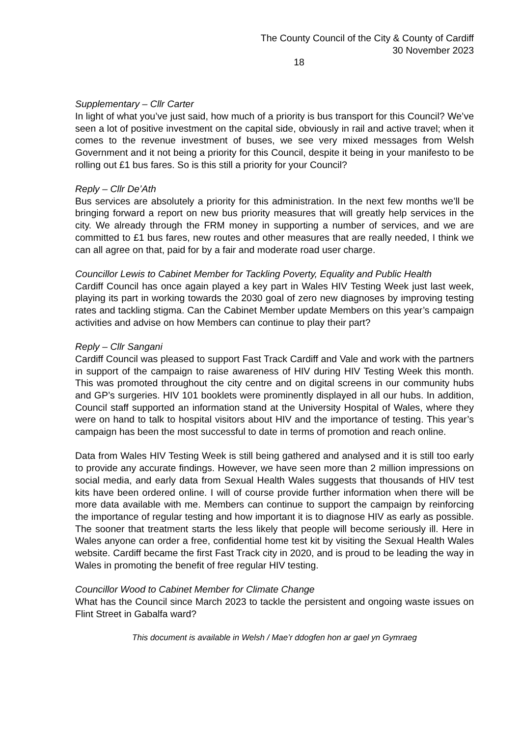The County Council of the City & County of Cardiff
30 November 2023
18
Supplementary – Cllr Carter
In light of what you’ve just said, how much of a priority is bus transport for this Council? We’ve seen a lot of positive investment on the capital side, obviously in rail and active travel; when it comes to the revenue investment of buses, we see very mixed messages from Welsh Government and it not being a priority for this Council, despite it being in your manifesto to be rolling out £1 bus fares. So is this still a priority for your Council?
Reply – Cllr De’Ath
Bus services are absolutely a priority for this administration. In the next few months we’ll be bringing forward a report on new bus priority measures that will greatly help services in the city. We already through the FRM money in supporting a number of services, and we are committed to £1 bus fares, new routes and other measures that are really needed, I think we can all agree on that, paid for by a fair and moderate road user charge.
Councillor Lewis to Cabinet Member for Tackling Poverty, Equality and Public Health
Cardiff Council has once again played a key part in Wales HIV Testing Week just last week, playing its part in working towards the 2030 goal of zero new diagnoses by improving testing rates and tackling stigma. Can the Cabinet Member update Members on this year’s campaign activities and advise on how Members can continue to play their part?
Reply – Cllr Sangani
Cardiff Council was pleased to support Fast Track Cardiff and Vale and work with the partners in support of the campaign to raise awareness of HIV during HIV Testing Week this month. This was promoted throughout the city centre and on digital screens in our community hubs and GP’s surgeries. HIV 101 booklets were prominently displayed in all our hubs. In addition, Council staff supported an information stand at the University Hospital of Wales, where they were on hand to talk to hospital visitors about HIV and the importance of testing. This year’s campaign has been the most successful to date in terms of promotion and reach online.
Data from Wales HIV Testing Week is still being gathered and analysed and it is still too early to provide any accurate findings. However, we have seen more than 2 million impressions on social media, and early data from Sexual Health Wales suggests that thousands of HIV test kits have been ordered online. I will of course provide further information when there will be more data available with me. Members can continue to support the campaign by reinforcing the importance of regular testing and how important it is to diagnose HIV as early as possible. The sooner that treatment starts the less likely that people will become seriously ill. Here in Wales anyone can order a free, confidential home test kit by visiting the Sexual Health Wales website. Cardiff became the first Fast Track city in 2020, and is proud to be leading the way in Wales in promoting the benefit of free regular HIV testing.
Councillor Wood to Cabinet Member for Climate Change
What has the Council since March 2023 to tackle the persistent and ongoing waste issues on Flint Street in Gabalfa ward?
This document is available in Welsh / Mae’r ddogfen hon ar gael yn Gymraeg